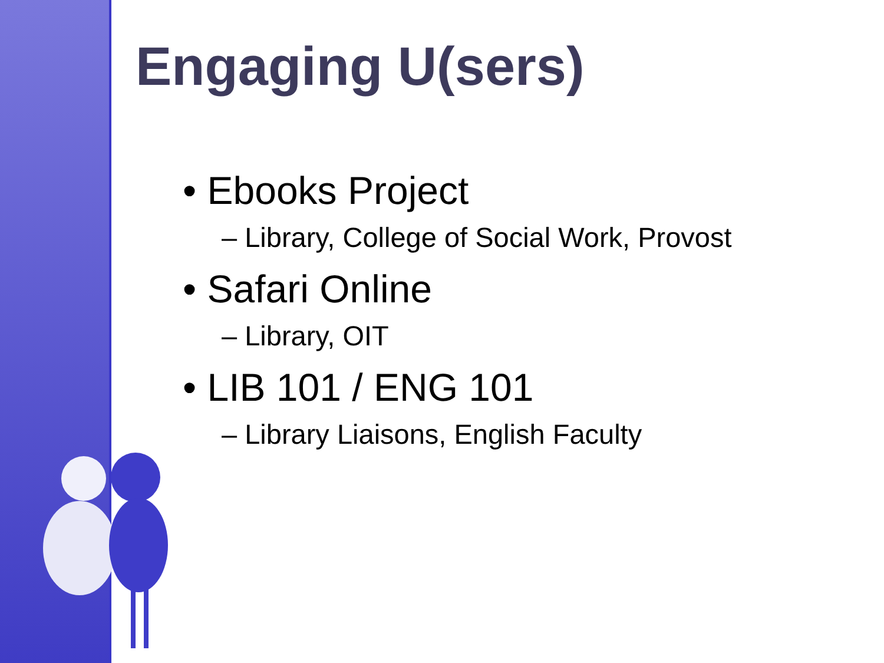Engaging U(sers)
• Ebooks Project
– Library, College of Social Work, Provost
• Safari Online
– Library, OIT
• LIB 101 / ENG 101
– Library Liaisons, English Faculty